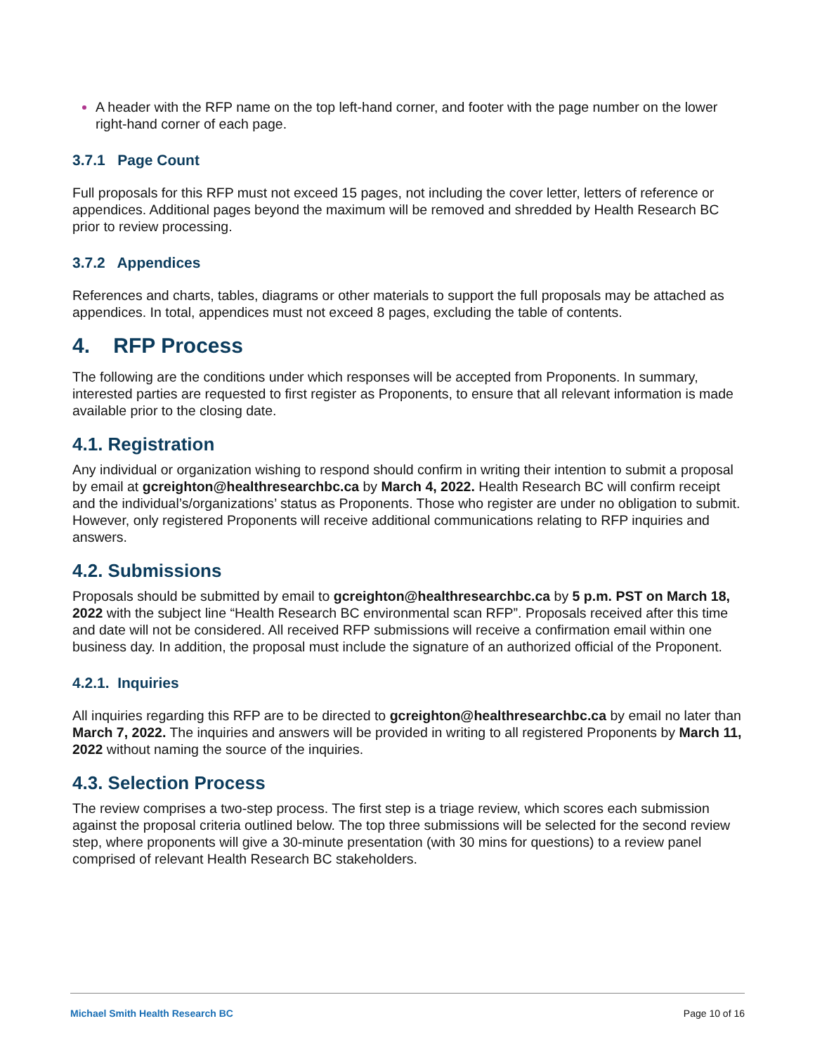A header with the RFP name on the top left-hand corner, and footer with the page number on the lower right-hand corner of each page.
3.7.1 Page Count
Full proposals for this RFP must not exceed 15 pages, not including the cover letter, letters of reference or appendices. Additional pages beyond the maximum will be removed and shredded by Health Research BC prior to review processing.
3.7.2 Appendices
References and charts, tables, diagrams or other materials to support the full proposals may be attached as appendices. In total, appendices must not exceed 8 pages, excluding the table of contents.
4. RFP Process
The following are the conditions under which responses will be accepted from Proponents. In summary, interested parties are requested to first register as Proponents, to ensure that all relevant information is made available prior to the closing date.
4.1. Registration
Any individual or organization wishing to respond should confirm in writing their intention to submit a proposal by email at gcreighton@healthresearchbc.ca by March 4, 2022. Health Research BC will confirm receipt and the individual’s/organizations’ status as Proponents. Those who register are under no obligation to submit. However, only registered Proponents will receive additional communications relating to RFP inquiries and answers.
4.2. Submissions
Proposals should be submitted by email to gcreighton@healthresearchbc.ca by 5 p.m. PST on March 18, 2022 with the subject line “Health Research BC environmental scan RFP”. Proposals received after this time and date will not be considered. All received RFP submissions will receive a confirmation email within one business day. In addition, the proposal must include the signature of an authorized official of the Proponent.
4.2.1. Inquiries
All inquiries regarding this RFP are to be directed to gcreighton@healthresearchbc.ca by email no later than March 7, 2022. The inquiries and answers will be provided in writing to all registered Proponents by March 11, 2022 without naming the source of the inquiries.
4.3. Selection Process
The review comprises a two-step process. The first step is a triage review, which scores each submission against the proposal criteria outlined below. The top three submissions will be selected for the second review step, where proponents will give a 30-minute presentation (with 30 mins for questions) to a review panel comprised of relevant Health Research BC stakeholders.
Michael Smith Health Research BC Page 10 of 16